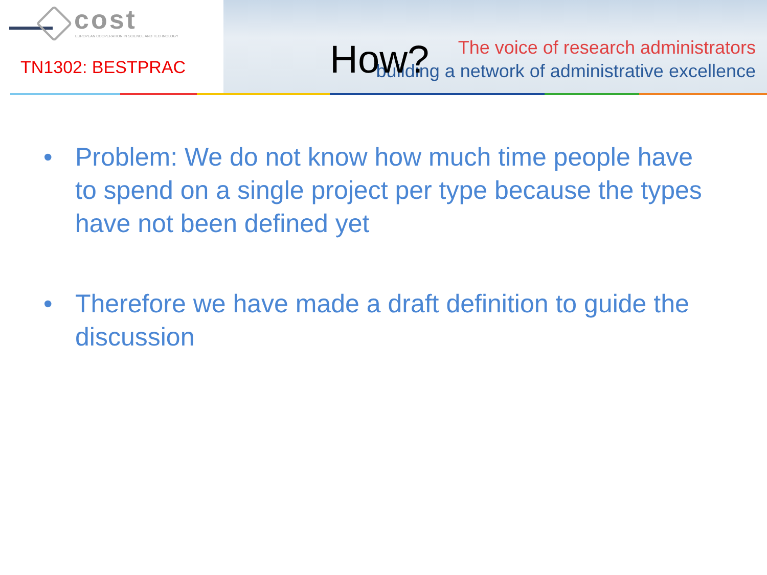cost
EUROPEAN COOPERATION IN SCIENCE AND TECHNOLOGY
TN1302: BESTPRAC
The voice of research administrators
building a network of administrative excellence
How?
• Problem: We do not know how much time people have to spend on a single project per type because the types have not been defined yet
• Therefore we have made a draft definition to guide the discussion